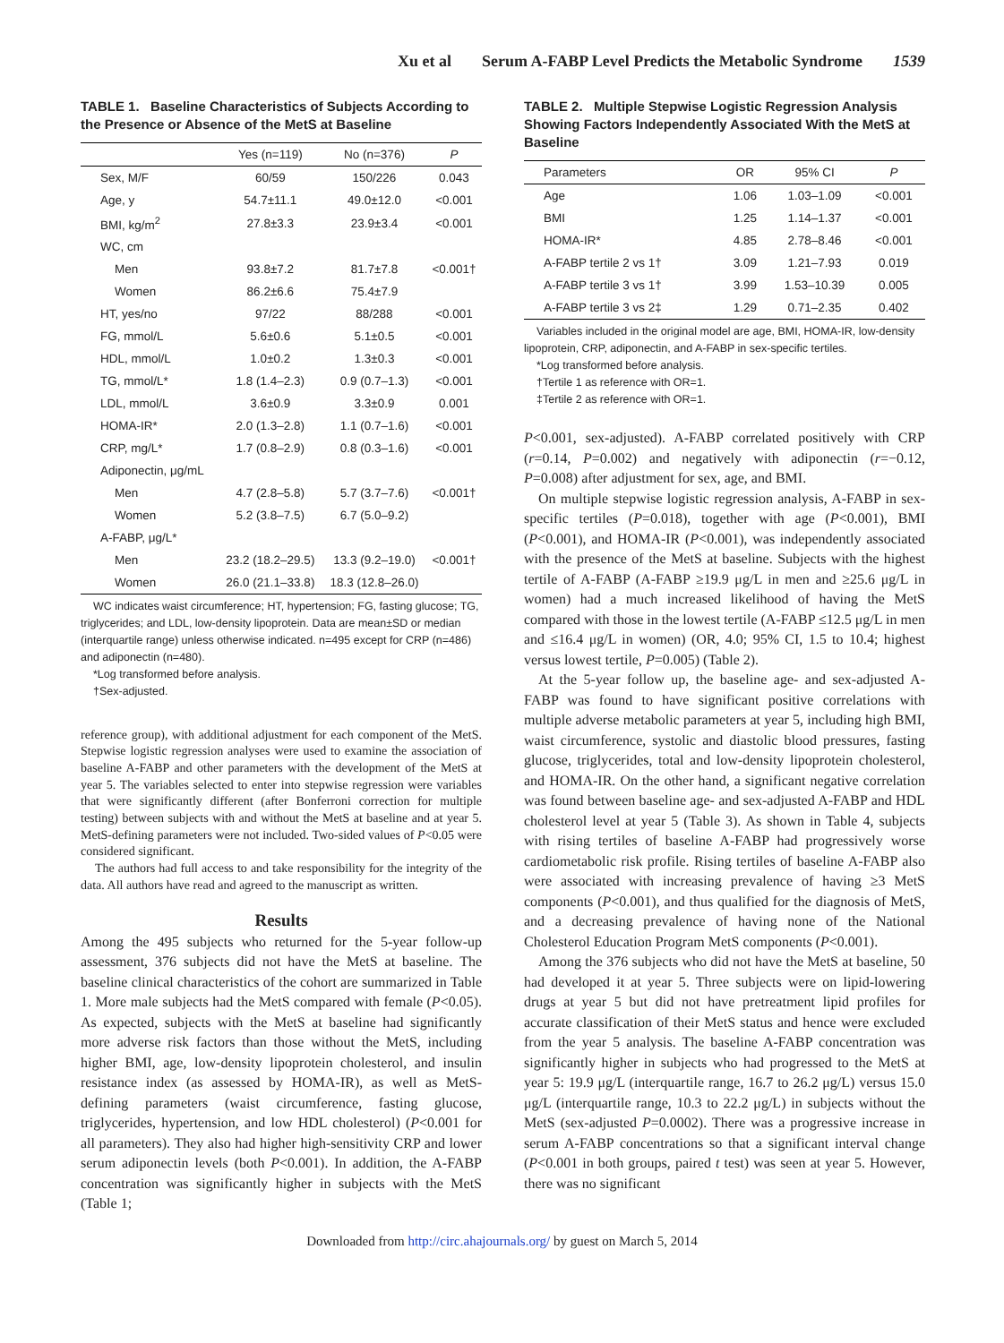Xu et al Serum A-FABP Level Predicts the Metabolic Syndrome 1539
TABLE 1. Baseline Characteristics of Subjects According to the Presence or Absence of the MetS at Baseline
| | Yes (n=119) | No (n=376) | P |
| --- | --- | --- | --- |
| Sex, M/F | 60/59 | 150/226 | 0.043 |
| Age, y | 54.7±11.1 | 49.0±12.0 | <0.001 |
| BMI, kg/m<sup>2</sup> | 27.8±3.3 | 23.9±3.4 | <0.001 |
| WC, cm | | | |
| Men | 93.8±7.2 | 81.7±7.8 | <0.001† |
| Women | 86.2±6.6 | 75.4±7.9 | |
| HT, yes/no | 97/22 | 88/288 | <0.001 |
| FG, mmol/L | 5.6±0.6 | 5.1±0.5 | <0.001 |
| HDL, mmol/L | 1.0±0.2 | 1.3±0.3 | <0.001 |
| TG, mmol/L* | 1.8 (1.4–2.3) | 0.9 (0.7–1.3) | <0.001 |
| LDL, mmol/L | 3.6±0.9 | 3.3±0.9 | 0.001 |
| HOMA-IR* | 2.0 (1.3–2.8) | 1.1 (0.7–1.6) | <0.001 |
| CRP, mg/L* | 1.7 (0.8–2.9) | 0.8 (0.3–1.6) | <0.001 |
| Adiponectin, μg/mL | | | |
| Men | 4.7 (2.8–5.8) | 5.7 (3.7–7.6) | <0.001† |
| Women | 5.2 (3.8–7.5) | 6.7 (5.0–9.2) | |
| A-FABP, μg/L* | | | |
| Men | 23.2 (18.2–29.5) | 13.3 (9.2–19.0) | <0.001† |
| Women | 26.0 (21.1–33.8) | 18.3 (12.8–26.0) | |
WC indicates waist circumference; HT, hypertension; FG, fasting glucose; TG, triglycerides; and LDL, low-density lipoprotein. Data are mean±SD or median (interquartile range) unless otherwise indicated. n=495 except for CRP (n=486) and adiponectin (n=480).
*Log transformed before analysis.
†Sex-adjusted.
reference group), with additional adjustment for each component of the MetS. Stepwise logistic regression analyses were used to examine the association of baseline A-FABP and other parameters with the development of the MetS at year 5. The variables selected to enter into stepwise regression were variables that were significantly different (after Bonferroni correction for multiple testing) between subjects with and without the MetS at baseline and at year 5. MetS-defining parameters were not included. Two-sided values of P<0.05 were considered significant.
The authors had full access to and take responsibility for the integrity of the data. All authors have read and agreed to the manuscript as written.
Results
Among the 495 subjects who returned for the 5-year follow-up assessment, 376 subjects did not have the MetS at baseline. The baseline clinical characteristics of the cohort are summarized in Table 1. More male subjects had the MetS compared with female (P<0.05). As expected, subjects with the MetS at baseline had significantly more adverse risk factors than those without the MetS, including higher BMI, age, low-density lipoprotein cholesterol, and insulin resistance index (as assessed by HOMA-IR), as well as MetS-defining parameters (waist circumference, fasting glucose, triglycerides, hypertension, and low HDL cholesterol) (P<0.001 for all parameters). They also had higher high-sensitivity CRP and lower serum adiponectin levels (both P<0.001). In addition, the A-FABP concentration was significantly higher in subjects with the MetS (Table 1;
TABLE 2. Multiple Stepwise Logistic Regression Analysis Showing Factors Independently Associated With the MetS at Baseline
| Parameters | OR | 95% CI | P |
| --- | --- | --- | --- |
| Age | 1.06 | 1.03–1.09 | <0.001 |
| BMI | 1.25 | 1.14–1.37 | <0.001 |
| HOMA-IR* | 4.85 | 2.78–8.46 | <0.001 |
| A-FABP tertile 2 vs 1† | 3.09 | 1.21–7.93 | 0.019 |
| A-FABP tertile 3 vs 1† | 3.99 | 1.53–10.39 | 0.005 |
| A-FABP tertile 3 vs 2‡ | 1.29 | 0.71–2.35 | 0.402 |
Variables included in the original model are age, BMI, HOMA-IR, low-density lipoprotein, CRP, adiponectin, and A-FABP in sex-specific tertiles.
*Log transformed before analysis.
†Tertile 1 as reference with OR=1.
‡Tertile 2 as reference with OR=1.
P<0.001, sex-adjusted). A-FABP correlated positively with CRP (r=0.14, P=0.002) and negatively with adiponectin (r=−0.12, P=0.008) after adjustment for sex, age, and BMI.
On multiple stepwise logistic regression analysis, A-FABP in sex-specific tertiles (P=0.018), together with age (P<0.001), BMI (P<0.001), and HOMA-IR (P<0.001), was independently associated with the presence of the MetS at baseline. Subjects with the highest tertile of A-FABP (A-FABP ≥19.9 μg/L in men and ≥25.6 μg/L in women) had a much increased likelihood of having the MetS compared with those in the lowest tertile (A-FABP ≤12.5 μg/L in men and ≤16.4 μg/L in women) (OR, 4.0; 95% CI, 1.5 to 10.4; highest versus lowest tertile, P=0.005) (Table 2).
At the 5-year follow up, the baseline age- and sex-adjusted A-FABP was found to have significant positive correlations with multiple adverse metabolic parameters at year 5, including high BMI, waist circumference, systolic and diastolic blood pressures, fasting glucose, triglycerides, total and low-density lipoprotein cholesterol, and HOMA-IR. On the other hand, a significant negative correlation was found between baseline age- and sex-adjusted A-FABP and HDL cholesterol level at year 5 (Table 3). As shown in Table 4, subjects with rising tertiles of baseline A-FABP had progressively worse cardiometabolic risk profile. Rising tertiles of baseline A-FABP also were associated with increasing prevalence of having ≥3 MetS components (P<0.001), and thus qualified for the diagnosis of MetS, and a decreasing prevalence of having none of the National Cholesterol Education Program MetS components (P<0.001).
Among the 376 subjects who did not have the MetS at baseline, 50 had developed it at year 5. Three subjects were on lipid-lowering drugs at year 5 but did not have pretreatment lipid profiles for accurate classification of their MetS status and hence were excluded from the year 5 analysis. The baseline A-FABP concentration was significantly higher in subjects who had progressed to the MetS at year 5: 19.9 μg/L (interquartile range, 16.7 to 26.2 μg/L) versus 15.0 μg/L (interquartile range, 10.3 to 22.2 μg/L) in subjects without the MetS (sex-adjusted P=0.0002). There was a progressive increase in serum A-FABP concentrations so that a significant interval change (P<0.001 in both groups, paired t test) was seen at year 5. However, there was no significant
Downloaded from http://circ.ahajournals.org/ by guest on March 5, 2014